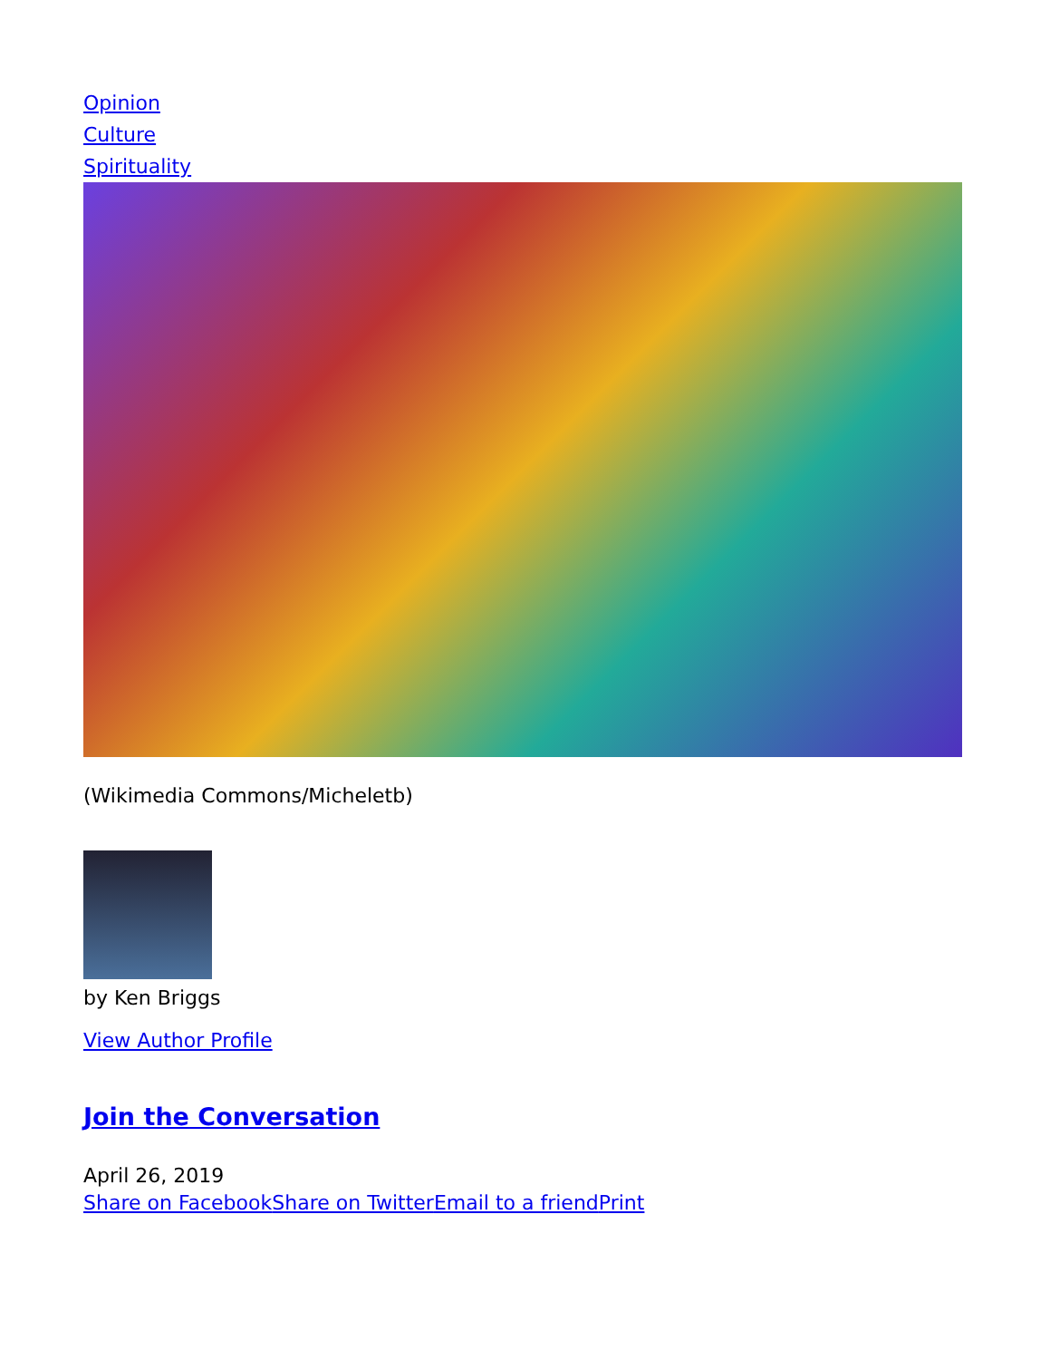Opinion
Culture
Spirituality
(Wikimedia Commons/Micheletb)
by Ken Briggs
View Author Profile
Join the Conversation
April 26, 2019
Share on Facebook Share on Twitter Email to a friend Print